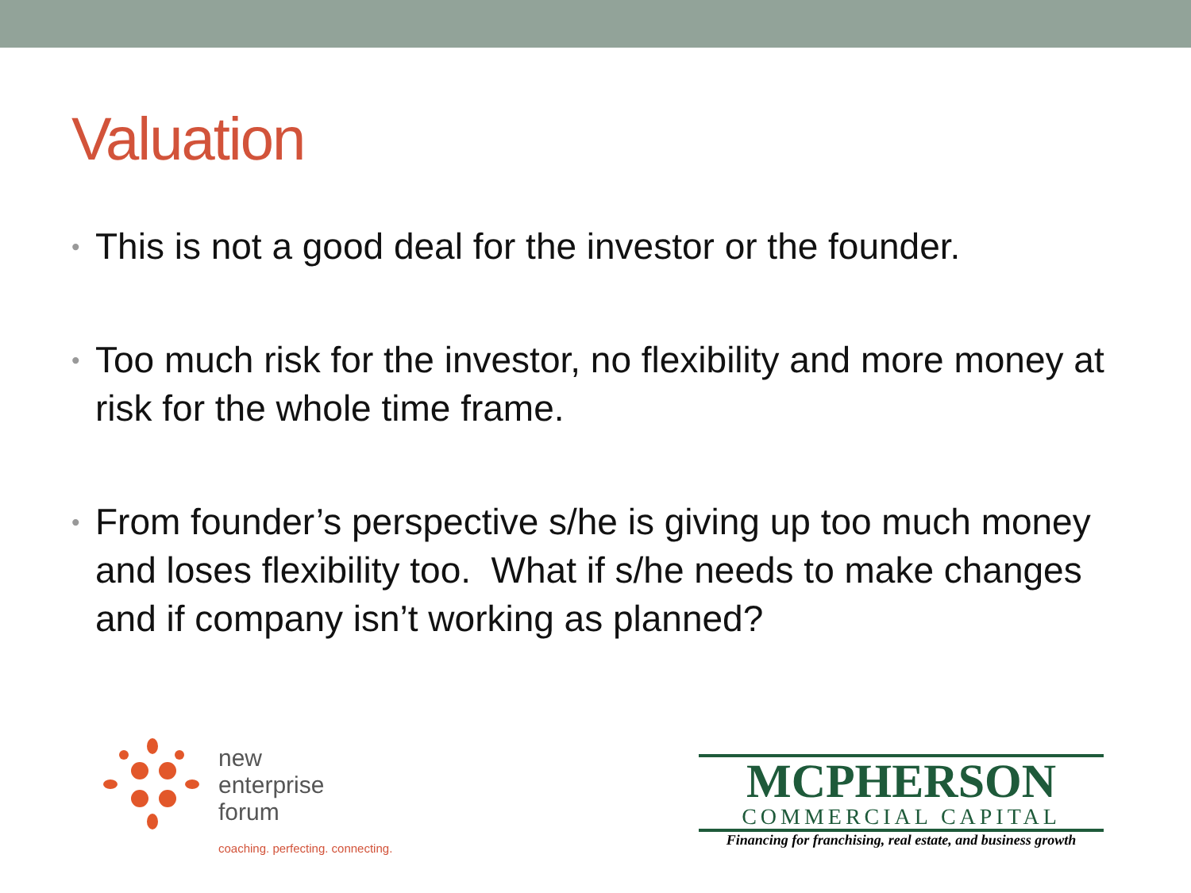Valuation
• This is not a good deal for the investor or the founder.
• Too much risk for the investor, no flexibility and more money at risk for the whole time frame.
• From founder’s perspective s/he is giving up too much money and loses flexibility too. What if s/he needs to make changes and if company isn’t working as planned?
new
enterprise
forum
coaching. perfecting. connecting.
MCPHERSON
COMMERCIAL CAPITAL
Financing for franchising, real estate, and business growth